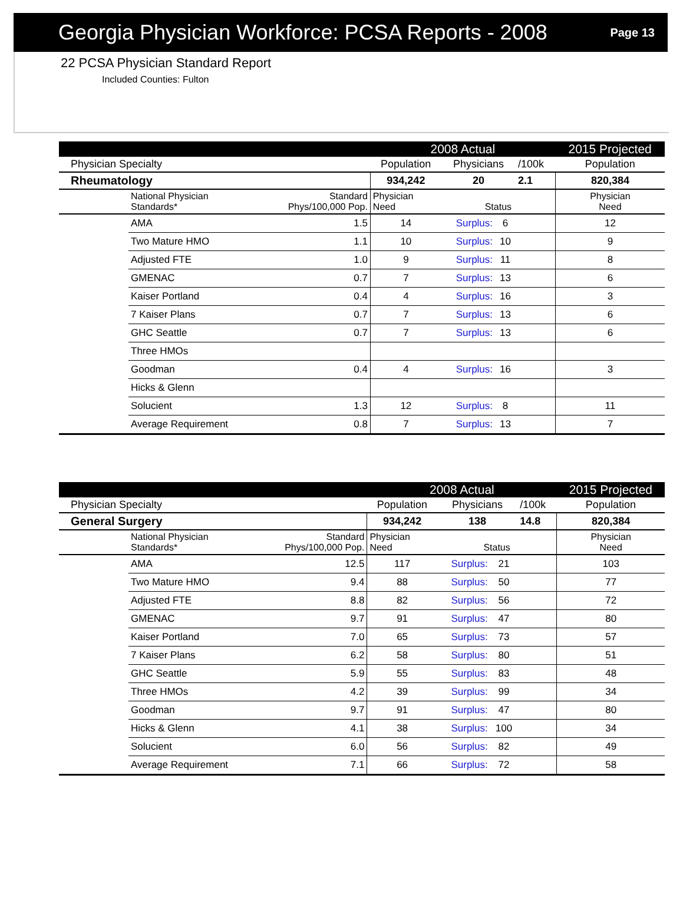Georgia Physician Workforce: PCSA Reports - 2008
Page 13
22 PCSA Physician Standard Report
Included Counties: Fulton
| | | | 2008 Actual | | | | 2015 Projected |
| --- | --- | --- | --- | --- | --- | --- | --- |
| Physician Specialty | | | Population | Physicians | | /100k | Population |
| Rheumatology | | | 934,242 | 20 | | 2.1 | 820,384 |
| | National Physician Standards* | Standard Phys/100,000 Pop. | Physician Need | Status | | | Physician Need |
| | AMA | 1.5 | 14 | Surplus: | 6 | | 12 |
| | Two Mature HMO | 1.1 | 10 | Surplus: | 10 | | 9 |
| | Adjusted FTE | 1.0 | 9 | Surplus: | 11 | | 8 |
| | GMENAC | 0.7 | 7 | Surplus: | 13 | | 6 |
| | Kaiser Portland | 0.4 | 4 | Surplus: | 16 | | 3 |
| | 7 Kaiser Plans | 0.7 | 7 | Surplus: | 13 | | 6 |
| | GHC Seattle | 0.7 | 7 | Surplus: | 13 | | 6 |
| | Three HMOs | | | | | | |
| | Goodman | 0.4 | 4 | Surplus: | 16 | | 3 |
| | Hicks & Glenn | | | | | | |
| | Solucient | 1.3 | 12 | Surplus: | 8 | | 11 |
| | Average Requirement | 0.8 | 7 | Surplus: | 13 | | 7 |
| | | | 2008 Actual | | | | 2015 Projected |
| --- | --- | --- | --- | --- | --- | --- | --- |
| Physician Specialty | | | Population | Physicians | | /100k | Population |
| General Surgery | | | 934,242 | 138 | | 14.8 | 820,384 |
| | National Physician Standards* | Standard Phys/100,000 Pop. | Physician Need | Status | | | Physician Need |
| | AMA | 12.5 | 117 | Surplus: | 21 | | 103 |
| | Two Mature HMO | 9.4 | 88 | Surplus: | 50 | | 77 |
| | Adjusted FTE | 8.8 | 82 | Surplus: | 56 | | 72 |
| | GMENAC | 9.7 | 91 | Surplus: | 47 | | 80 |
| | Kaiser Portland | 7.0 | 65 | Surplus: | 73 | | 57 |
| | 7 Kaiser Plans | 6.2 | 58 | Surplus: | 80 | | 51 |
| | GHC Seattle | 5.9 | 55 | Surplus: | 83 | | 48 |
| | Three HMOs | 4.2 | 39 | Surplus: | 99 | | 34 |
| | Goodman | 9.7 | 91 | Surplus: | 47 | | 80 |
| | Hicks & Glenn | 4.1 | 38 | Surplus: | 100 | | 34 |
| | Solucient | 6.0 | 56 | Surplus: | 82 | | 49 |
| | Average Requirement | 7.1 | 66 | Surplus: | 72 | | 58 |